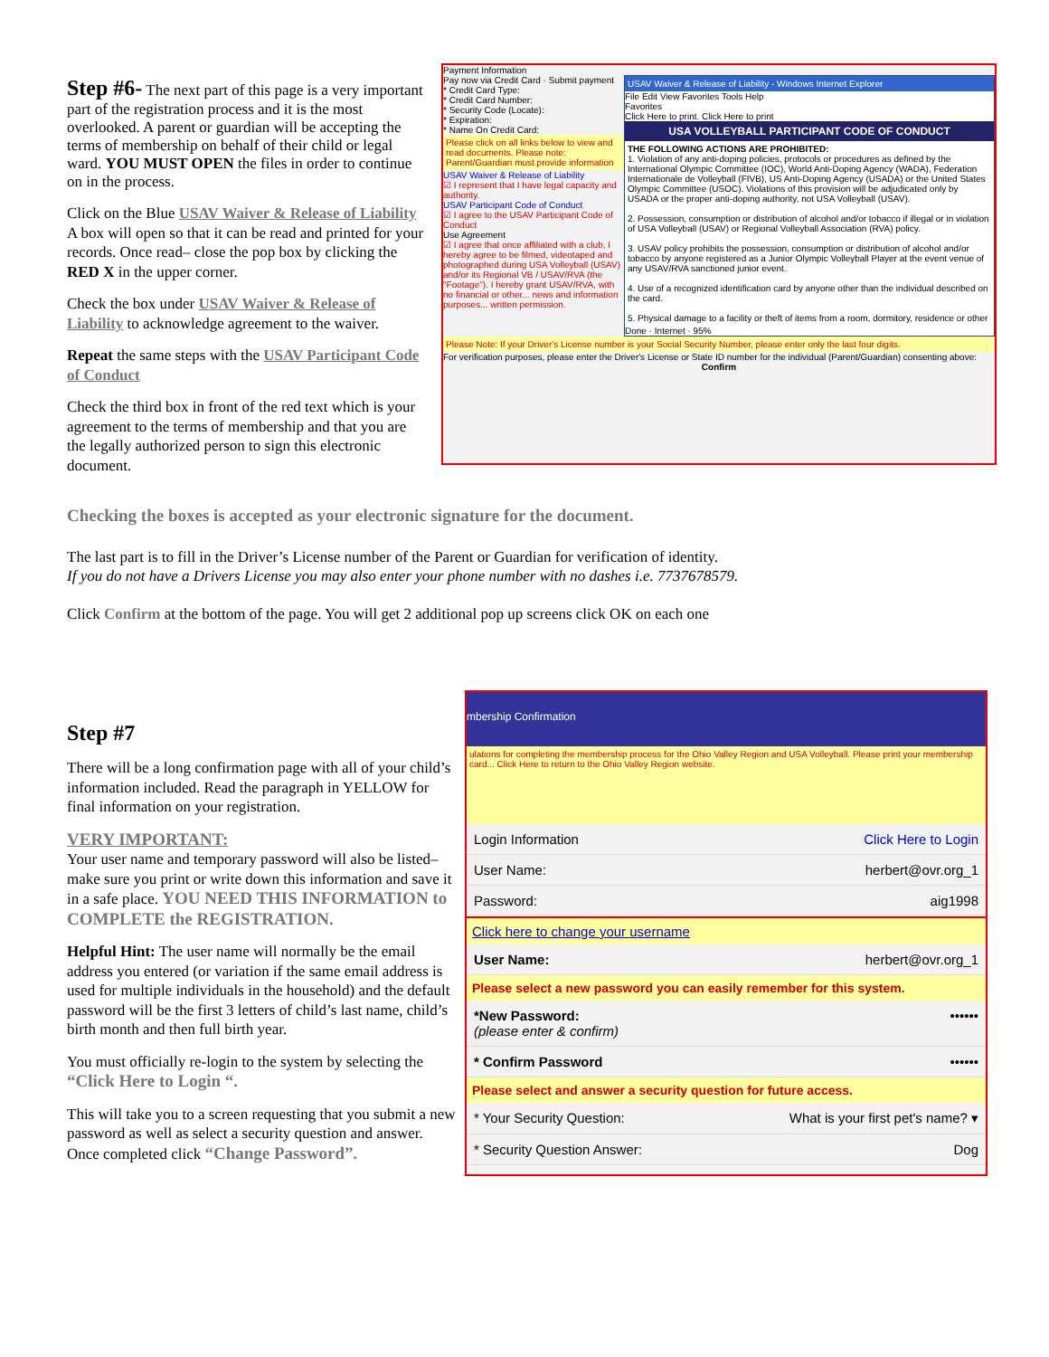Step #6-
The next part of this page is a very important part of the registration process and it is the most overlooked. A parent or guardian will be accepting the terms of membership on behalf of their child or legal ward. YOU MUST OPEN the files in order to continue on in the process.
Click on the Blue USAV Waiver & Release of Liability A box will open so that it can be read and printed for your records. Once read– close the pop box by clicking the RED X in the upper corner.
Check the box under USAV Waiver & Release of Liability to acknowledge agreement to the waiver.
Repeat the same steps with the USAV Participant Code of Conduct
Check the third box in front of the red text which is your agreement to the terms of membership and that you are the legally authorized person to sign this electronic document.
Payment Information
Pay now via Credit Card · Submit payment
* Credit Card Type:
* Credit Card Number:
* Security Code (Locate):
* Expiration:
* Name On Credit Card:
Please click on all links below to view and read documents. Please note: Parent/Guardian must provide information
USAV Waiver & Release of Liability
☑ I represent that I have legal capacity and authority.
USAV Participant Code of Conduct
☑ I agree to the USAV Participant Code of Conduct
Use Agreement
☑ I agree that once affiliated with a club, I hereby agree to be filmed, videotaped and photographed during USA Volleyball (USAV) and/or its Regional VB / USAV/RVA (the "Footage"). I hereby grant USAV/RVA, with no financial or other... news and information purposes... written permission.
USAV Waiver & Release of Liability - Windows Internet Explorer
File Edit View Favorites Tools Help
Favorites
Click Here to print. Click Here to print
USA VOLLEYBALL PARTICIPANT CODE OF CONDUCT
THE FOLLOWING ACTIONS ARE PROHIBITED:
1. Violation of any anti-doping policies, protocols or procedures as defined by the International Olympic Committee (IOC), World Anti-Doping Agency (WADA), Federation Internationale de Volleyball (FIVB), US Anti-Doping Agency (USADA) or the United States Olympic Committee (USOC). Violations of this provision will be adjudicated only by USADA or the proper anti-doping authority, not USA Volleyball (USAV).
2. Possession, consumption or distribution of alcohol and/or tobacco if illegal or in violation of USA Volleyball (USAV) or Regional Volleyball Association (RVA) policy.
3. USAV policy prohibits the possession, consumption or distribution of alcohol and/or tobacco by anyone registered as a Junior Olympic Volleyball Player at the event venue of any USAV/RVA sanctioned junior event.
4. Use of a recognized identification card by anyone other than the individual described on the card.
5. Physical damage to a facility or theft of items from a room, dormitory, residence or other
Done · Internet · 95%
Please Note: If your Driver's License number is your Social Security Number, please enter only the last four digits.
For verification purposes, please enter the Driver's License or State ID number for the individual (Parent/Guardian) consenting above:
Confirm
Checking the boxes is accepted as your electronic signature for the document.
The last part is to fill in the Driver’s License number of the Parent or Guardian for verification of identity.
If you do not have a Drivers License you may also enter your phone number with no dashes i.e. 7737678579.
Click Confirm at the bottom of the page. You will get 2 additional pop up screens click OK on each one
Step #7
There will be a long confirmation page with all of your child’s information included. Read the paragraph in YELLOW for final information on your registration.
VERY IMPORTANT:
Your user name and temporary password will also be listed– make sure you print or write down this information and save it in a safe place. YOU NEED THIS INFORMATION to COMPLETE the REGISTRATION.
Helpful Hint: The user name will normally be the email address you entered (or variation if the same email address is used for multiple individuals in the household) and the default password will be the first 3 letters of child’s last name, child’s birth month and then full birth year.
You must officially re-login to the system by selecting the “Click Here to Login “.
This will take you to a screen requesting that you submit a new password as well as select a security question and answer. Once completed click “Change Password”.
mbership Confirmation
ulations for completing the membership process for the Ohio Valley Region and USA Volleyball. Please print your membership card... Click Here to return to the Ohio Valley Region website.
Login Information Click Here to Login
User Name: herbert@ovr.org_1
Password: aig1998
Click here to change your username
User Name: herbert@ovr.org_1
Please select a new password you can easily remember for this system.
*New Password:
(please enter & confirm) ••••••
* Confirm Password ••••••
Please select and answer a security question for future access.
* Your Security Question: What is your first pet's name? ▾
* Security Question Answer: Dog